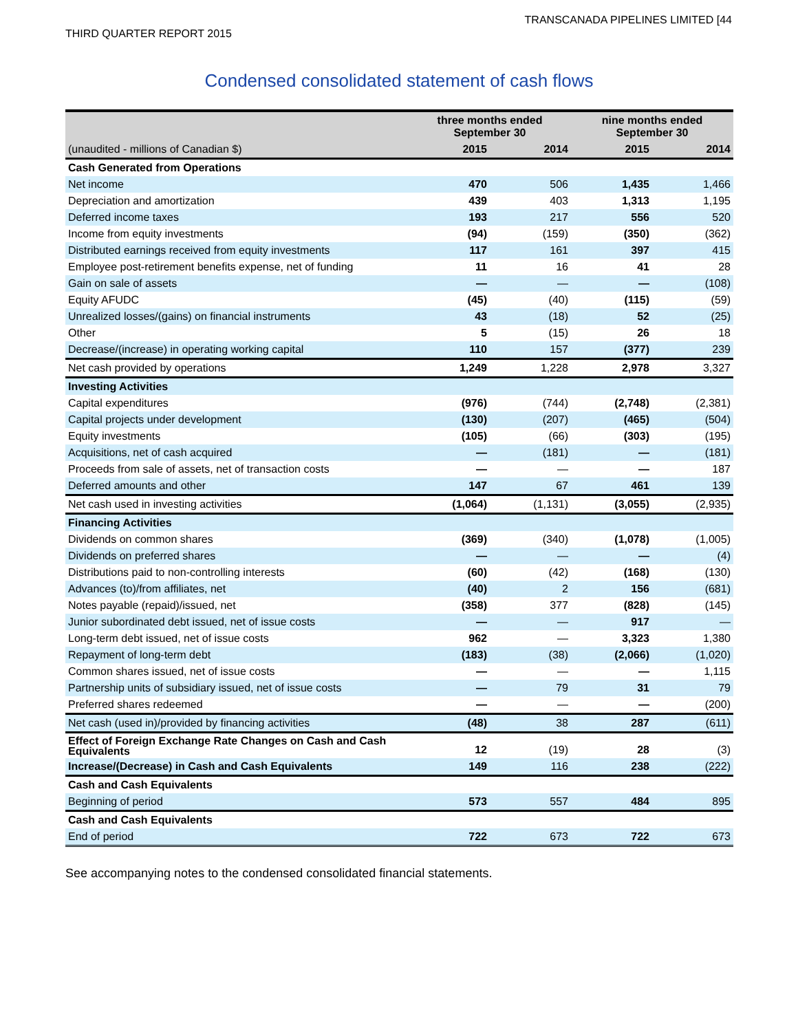THIRD QUARTER REPORT 2015 TRANSCANADA PIPELINES LIMITED [44
Condensed consolidated statement of cash flows
| | three months ended September 30 | | nine months ended September 30 | |
| --- | --- | --- | --- | --- |
| (unaudited - millions of Canadian $) | 2015 | 2014 | 2015 | 2014 |
| Cash Generated from Operations | | | | |
| Net income | 470 | 506 | 1,435 | 1,466 |
| Depreciation and amortization | 439 | 403 | 1,313 | 1,195 |
| Deferred income taxes | 193 | 217 | 556 | 520 |
| Income from equity investments | (94) | (159) | (350) | (362) |
| Distributed earnings received from equity investments | 117 | 161 | 397 | 415 |
| Employee post-retirement benefits expense, net of funding | 11 | 16 | 41 | 28 |
| Gain on sale of assets | — | — | — | (108) |
| Equity AFUDC | (45) | (40) | (115) | (59) |
| Unrealized losses/(gains) on financial instruments | 43 | (18) | 52 | (25) |
| Other | 5 | (15) | 26 | 18 |
| Decrease/(increase) in operating working capital | 110 | 157 | (377) | 239 |
| Net cash provided by operations | 1,249 | 1,228 | 2,978 | 3,327 |
| Investing Activities | | | | |
| Capital expenditures | (976) | (744) | (2,748) | (2,381) |
| Capital projects under development | (130) | (207) | (465) | (504) |
| Equity investments | (105) | (66) | (303) | (195) |
| Acquisitions, net of cash acquired | — | (181) | — | (181) |
| Proceeds from sale of assets, net of transaction costs | — | — | — | 187 |
| Deferred amounts and other | 147 | 67 | 461 | 139 |
| Net cash used in investing activities | (1,064) | (1,131) | (3,055) | (2,935) |
| Financing Activities | | | | |
| Dividends on common shares | (369) | (340) | (1,078) | (1,005) |
| Dividends on preferred shares | — | — | — | (4) |
| Distributions paid to non-controlling interests | (60) | (42) | (168) | (130) |
| Advances (to)/from affiliates, net | (40) | 2 | 156 | (681) |
| Notes payable (repaid)/issued, net | (358) | 377 | (828) | (145) |
| Junior subordinated debt issued, net of issue costs | — | — | 917 | — |
| Long-term debt issued, net of issue costs | 962 | — | 3,323 | 1,380 |
| Repayment of long-term debt | (183) | (38) | (2,066) | (1,020) |
| Common shares issued, net of issue costs | — | — | — | 1,115 |
| Partnership units of subsidiary issued, net of issue costs | — | 79 | 31 | 79 |
| Preferred shares redeemed | — | — | — | (200) |
| Net cash (used in)/provided by financing activities | (48) | 38 | 287 | (611) |
| Effect of Foreign Exchange Rate Changes on Cash and Cash Equivalents | 12 | (19) | 28 | (3) |
| Increase/(Decrease) in Cash and Cash Equivalents | 149 | 116 | 238 | (222) |
| Cash and Cash Equivalents | | | | |
| Beginning of period | 573 | 557 | 484 | 895 |
| Cash and Cash Equivalents | | | | |
| End of period | 722 | 673 | 722 | 673 |
See accompanying notes to the condensed consolidated financial statements.